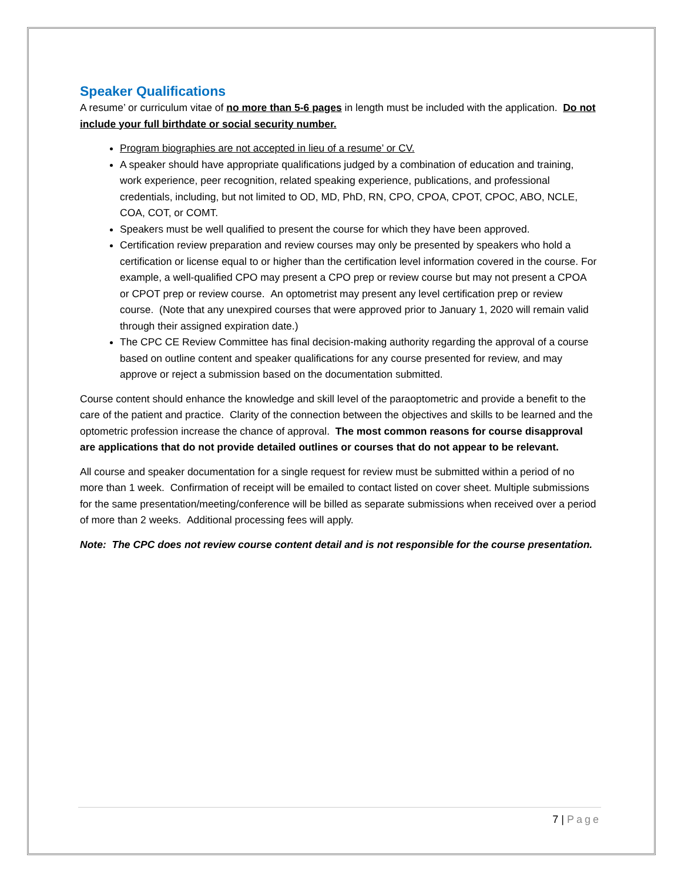Speaker Qualifications
A resume’ or curriculum vitae of no more than 5-6 pages in length must be included with the application. Do not include your full birthdate or social security number.
Program biographies are not accepted in lieu of a resume’ or CV.
A speaker should have appropriate qualifications judged by a combination of education and training, work experience, peer recognition, related speaking experience, publications, and professional credentials, including, but not limited to OD, MD, PhD, RN, CPO, CPOA, CPOT, CPOC, ABO, NCLE, COA, COT, or COMT.
Speakers must be well qualified to present the course for which they have been approved.
Certification review preparation and review courses may only be presented by speakers who hold a certification or license equal to or higher than the certification level information covered in the course. For example, a well-qualified CPO may present a CPO prep or review course but may not present a CPOA or CPOT prep or review course. An optometrist may present any level certification prep or review course. (Note that any unexpired courses that were approved prior to January 1, 2020 will remain valid through their assigned expiration date.)
The CPC CE Review Committee has final decision-making authority regarding the approval of a course based on outline content and speaker qualifications for any course presented for review, and may approve or reject a submission based on the documentation submitted.
Course content should enhance the knowledge and skill level of the paraoptometric and provide a benefit to the care of the patient and practice. Clarity of the connection between the objectives and skills to be learned and the optometric profession increase the chance of approval. The most common reasons for course disapproval are applications that do not provide detailed outlines or courses that do not appear to be relevant.
All course and speaker documentation for a single request for review must be submitted within a period of no more than 1 week. Confirmation of receipt will be emailed to contact listed on cover sheet. Multiple submissions for the same presentation/meeting/conference will be billed as separate submissions when received over a period of more than 2 weeks. Additional processing fees will apply.
Note: The CPC does not review course content detail and is not responsible for the course presentation.
7 | Page